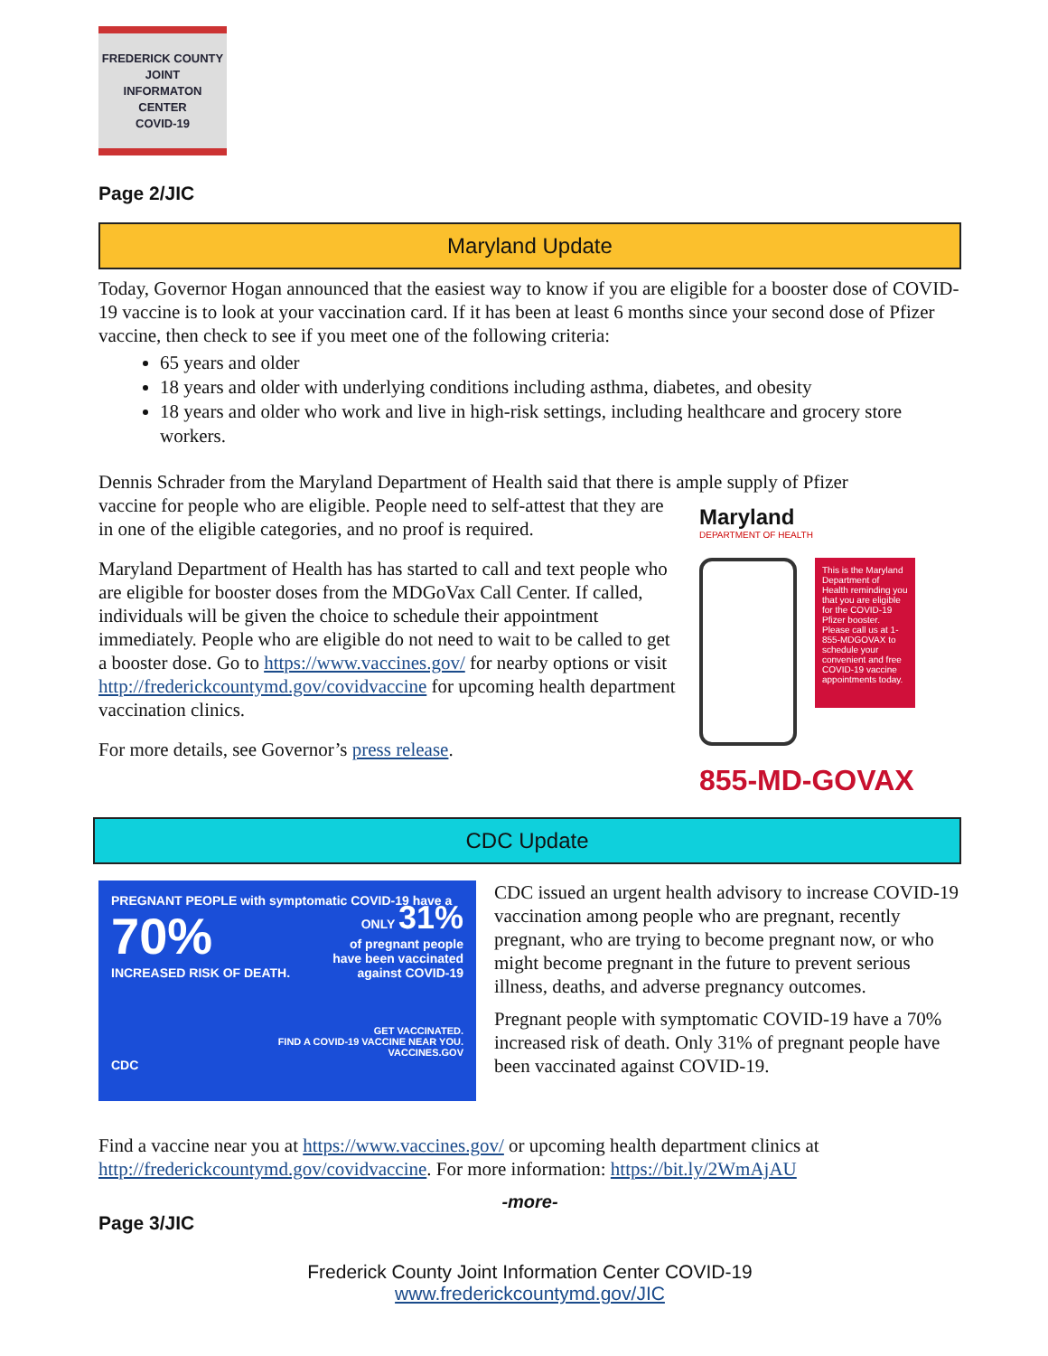FREDERICK COUNTY
JOINT
INFORMATON
CENTER
COVID-19
Page 2/JIC
Maryland Update
Today, Governor Hogan announced that the easiest way to know if you are eligible for a booster dose of COVID-19 vaccine is to look at your vaccination card. If it has been at least 6 months since your second dose of Pfizer vaccine, then check to see if you meet one of the following criteria:
65 years and older
18 years and older with underlying conditions including asthma, diabetes, and obesity
18 years and older who work and live in high-risk settings, including healthcare and grocery store workers.
Dennis Schrader from the Maryland Department of Health said that there is ample supply of Pfizer
vaccine for people who are eligible. People need to self-attest that they are in one of the eligible categories, and no proof is required.
Maryland Department of Health has has started to call and text people who are eligible for booster doses from the MDGoVax Call Center. If called, individuals will be given the choice to schedule their appointment immediately. People who are eligible do not need to wait to be called to get a booster dose. Go to https://www.vaccines.gov/ for nearby options or visit http://frederickcountymd.gov/covidvaccine for upcoming health department vaccination clinics.
For more details, see Governor’s press release.
Maryland
DEPARTMENT OF HEALTH
This is the Maryland Department of Health reminding you that you are eligible for the COVID-19 Pfizer booster. Please call us at 1-855-MDGOVAX to schedule your convenient and free COVID-19 vaccine appointments today.
855-MD-GOVAX
CDC Update
PREGNANT PEOPLE with symptomatic COVID-19 have a
70%
INCREASED RISK OF DEATH.
ONLY 31%
of pregnant people
have been vaccinated
against COVID-19
GET VACCINATED.
FIND A COVID-19 VACCINE NEAR YOU.
VACCINES.GOV
CDC
CDC issued an urgent health advisory to increase COVID-19 vaccination among people who are pregnant, recently pregnant, who are trying to become pregnant now, or who might become pregnant in the future to prevent serious illness, deaths, and adverse pregnancy outcomes.
Pregnant people with symptomatic COVID-19 have a 70% increased risk of death. Only 31% of pregnant people have been vaccinated against COVID-19.
Find a vaccine near you at https://www.vaccines.gov/ or upcoming health department clinics at http://frederickcountymd.gov/covidvaccine. For more information: https://bit.ly/2WmAjAU
-more-
Page 3/JIC
Frederick County Joint Information Center COVID-19
www.frederickcountymd.gov/JIC